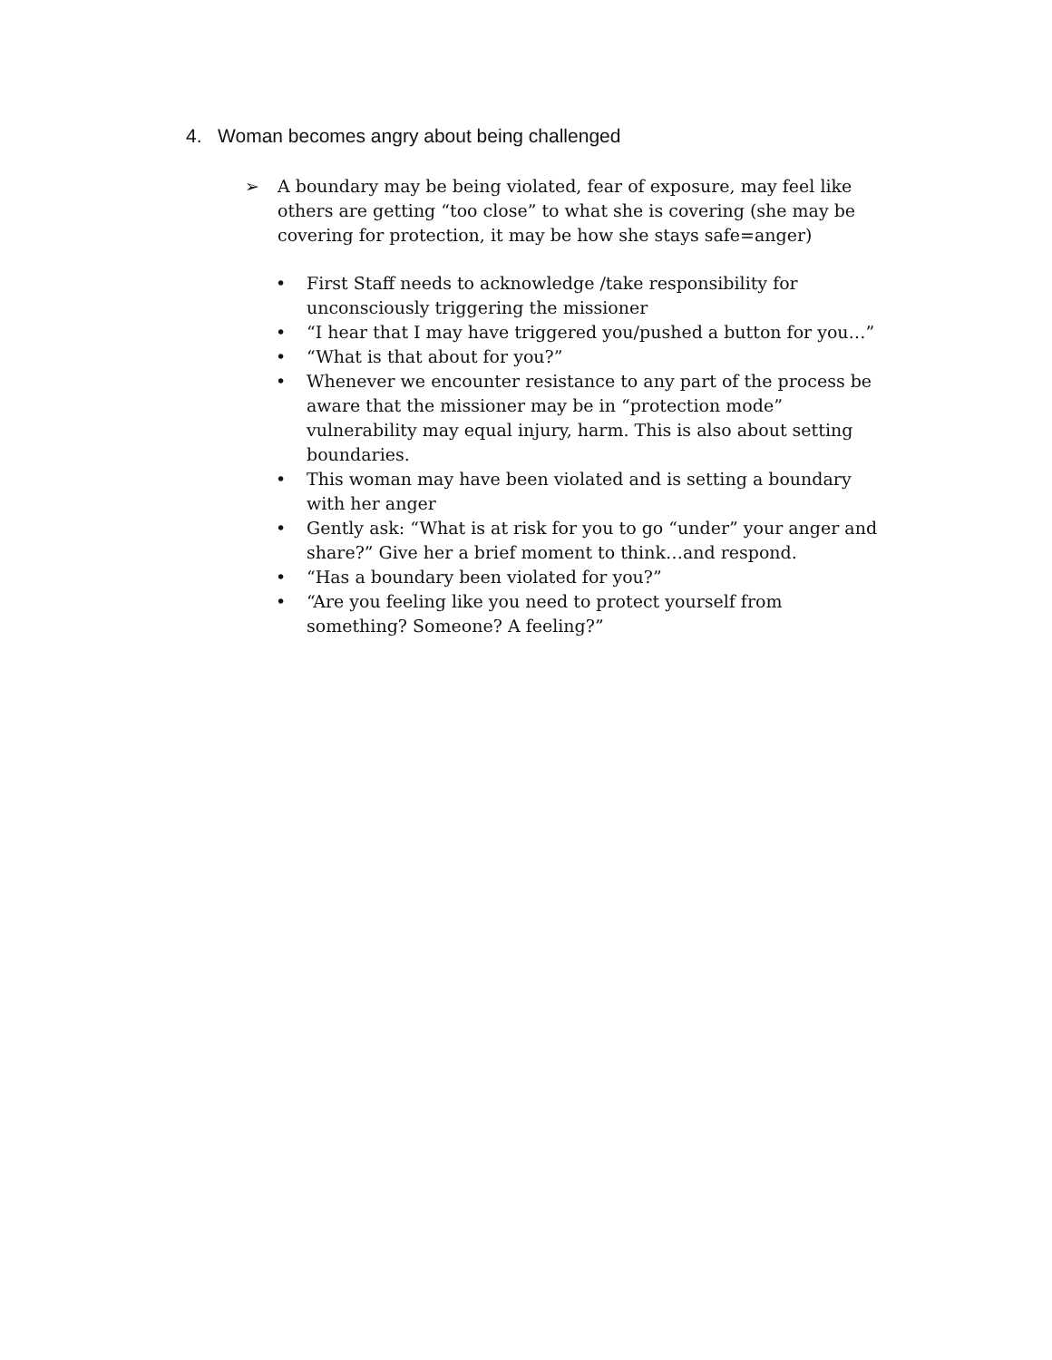4. Woman becomes angry about being challenged
➢ A boundary may be being violated, fear of exposure, may feel like others are getting “too close” to what she is covering (she may be covering for protection, it may be how she stays safe=anger)
• First Staff needs to acknowledge /take responsibility for unconsciously triggering the missioner
• “I hear that I may have triggered you/pushed a button for you…”
• “What is that about for you?”
• Whenever we encounter resistance to any part of the process be aware that the missioner may be in “protection mode” vulnerability may equal injury, harm. This is also about setting boundaries.
• This woman may have been violated and is setting a boundary with her anger
• Gently ask: “What is at risk for you to go “under” your anger and share?” Give her a brief moment to think…and respond.
• “Has a boundary been violated for you?”
• “Are you feeling like you need to protect yourself from something? Someone? A feeling?”